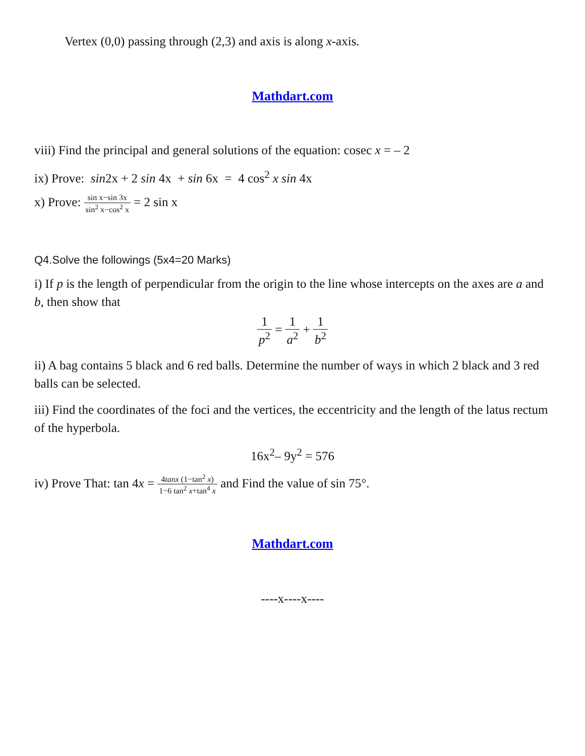Vertex (0,0) passing through (2,3) and axis is along x-axis.
Mathdart.com
viii) Find the principal and general solutions of the equation: cosec x = – 2
ix) Prove: sin2x + 2 sin 4x + sin 6x = 4 cos<sup>2</sup> x sin 4x
x) Prove: sin x−sin 3x sin<sup>2</sup> x−cos<sup>2</sup> x = 2 sin x
Q4.Solve the followings (5x4=20 Marks)
i) If p is the length of perpendicular from the origin to the line whose intercepts on the axes are a and b, then show that
1 p<sup>2</sup> = 1 a<sup>2</sup> + 1 b<sup>2</sup>
ii) A bag contains 5 black and 6 red balls. Determine the number of ways in which 2 black and 3 red balls can be selected.
iii) Find the coordinates of the foci and the vertices, the eccentricity and the length of the latus rectum of the hyperbola.
16x<sup>2</sup>– 9y<sup>2</sup> = 576
iv) Prove That: tan 4x = 4tanx (1−tan<sup>2</sup> x) 1−6 tan<sup>2</sup> x+tan<sup>4</sup> x and Find the value of sin 75°.
Mathdart.com
----x----x----